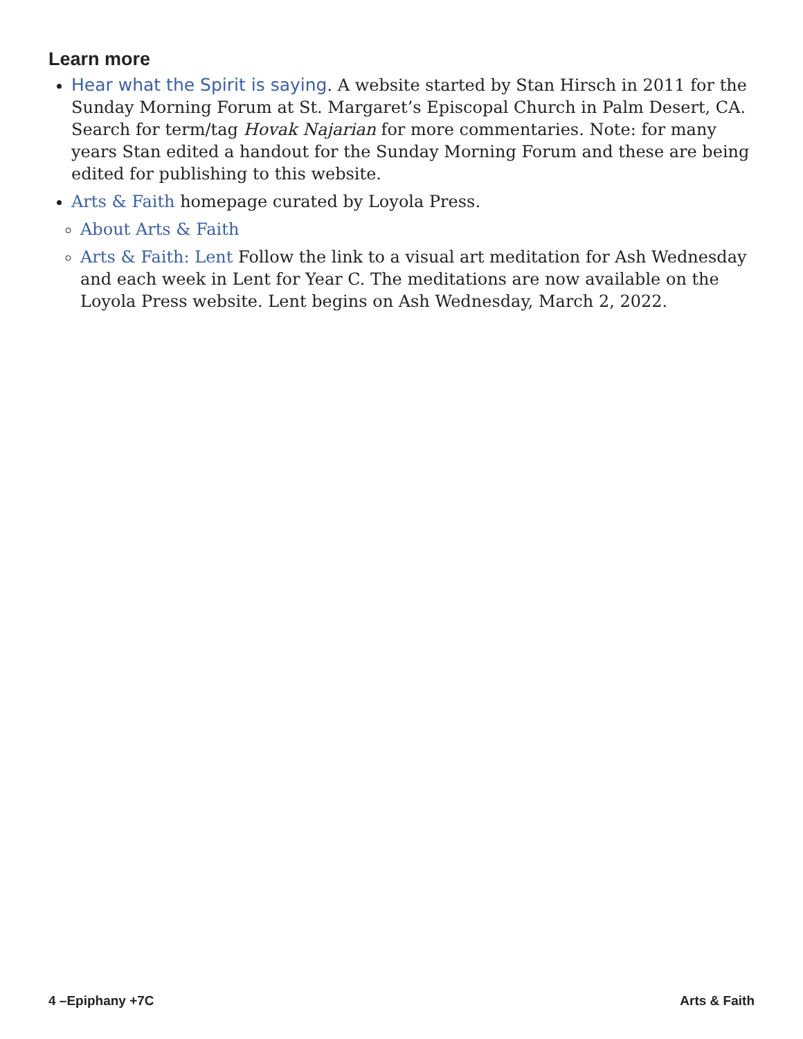Learn more
Hear what the Spirit is saying. A website started by Stan Hirsch in 2011 for the Sunday Morning Forum at St. Margaret’s Episcopal Church in Palm Desert, CA. Search for term/tag Hovak Najarian for more commentaries. Note: for many years Stan edited a handout for the Sunday Morning Forum and these are being edited for publishing to this website.
Arts & Faith homepage curated by Loyola Press.
About Arts & Faith
Arts & Faith: Lent Follow the link to a visual art meditation for Ash Wednesday and each week in Lent for Year C. The meditations are now available on the Loyola Press website. Lent begins on Ash Wednesday, March 2, 2022.
4 –Epiphany +7C Arts & Faith